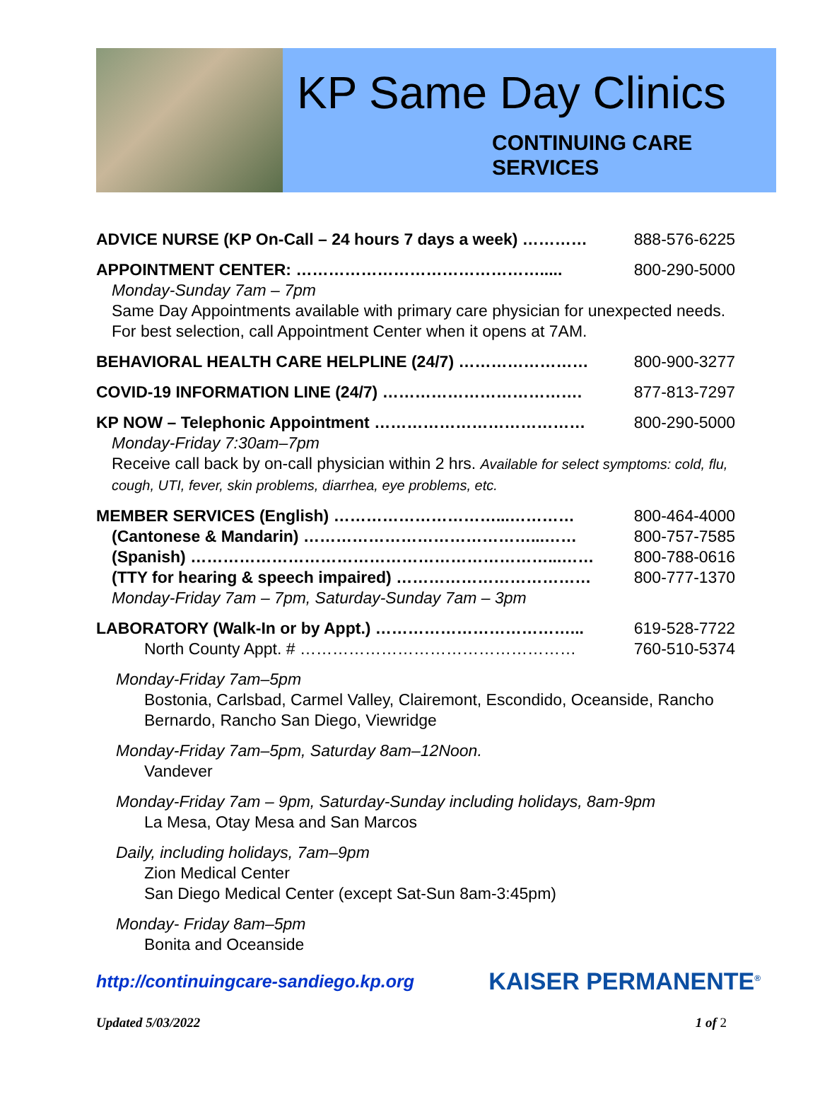KP Same Day Clinics
CONTINUING CARE
SERVICES
ADVICE NURSE (KP On-Call – 24 hours 7 days a week) ………… 888-576-6225
APPOINTMENT CENTER: ………………………………………..... 800-290-5000
Monday-Sunday 7am – 7pm
Same Day Appointments available with primary care physician for unexpected needs. For best selection, call Appointment Center when it opens at 7AM.
BEHAVIORAL HEALTH CARE HELPLINE (24/7) …………………… 800-900-3277
COVID-19 INFORMATION LINE (24/7) ………………………………. 877-813-7297
KP NOW – Telephonic Appointment ………………………………… 800-290-5000
Monday-Friday 7:30am–7pm
Receive call back by on-call physician within 2 hrs. Available for select symptoms: cold, flu, cough, UTI, fever, skin problems, diarrhea, eye problems, etc.
MEMBER SERVICES (English) …………………………...………… 800-464-4000
(Cantonese & Mandarin) ……………………………………...…… 800-757-7585
(Spanish) …………………………………………………………...…… 800-788-0616
(TTY for hearing & speech impaired) ……………………………… 800-777-1370
Monday-Friday 7am – 7pm, Saturday-Sunday 7am – 3pm
LABORATORY (Walk-In or by Appt.) ………………………………... 619-528-7722
North County Appt. # …………………………………………… 760-510-5374
Monday-Friday 7am–5pm
Bostonia, Carlsbad, Carmel Valley, Clairemont, Escondido, Oceanside, Rancho Bernardo, Rancho San Diego, Viewridge
Monday-Friday 7am–5pm, Saturday 8am–12Noon.
Vandever
Monday-Friday 7am – 9pm, Saturday-Sunday including holidays, 8am-9pm
La Mesa, Otay Mesa and San Marcos
Daily, including holidays, 7am–9pm
Zion Medical Center
San Diego Medical Center (except Sat-Sun 8am-3:45pm)
Monday- Friday 8am–5pm
Bonita and Oceanside
http://continuingcare-sandiego.kp.org KAISER PERMANENTE<sup>®</sup>
Updated 5/03/2022 1 of 2